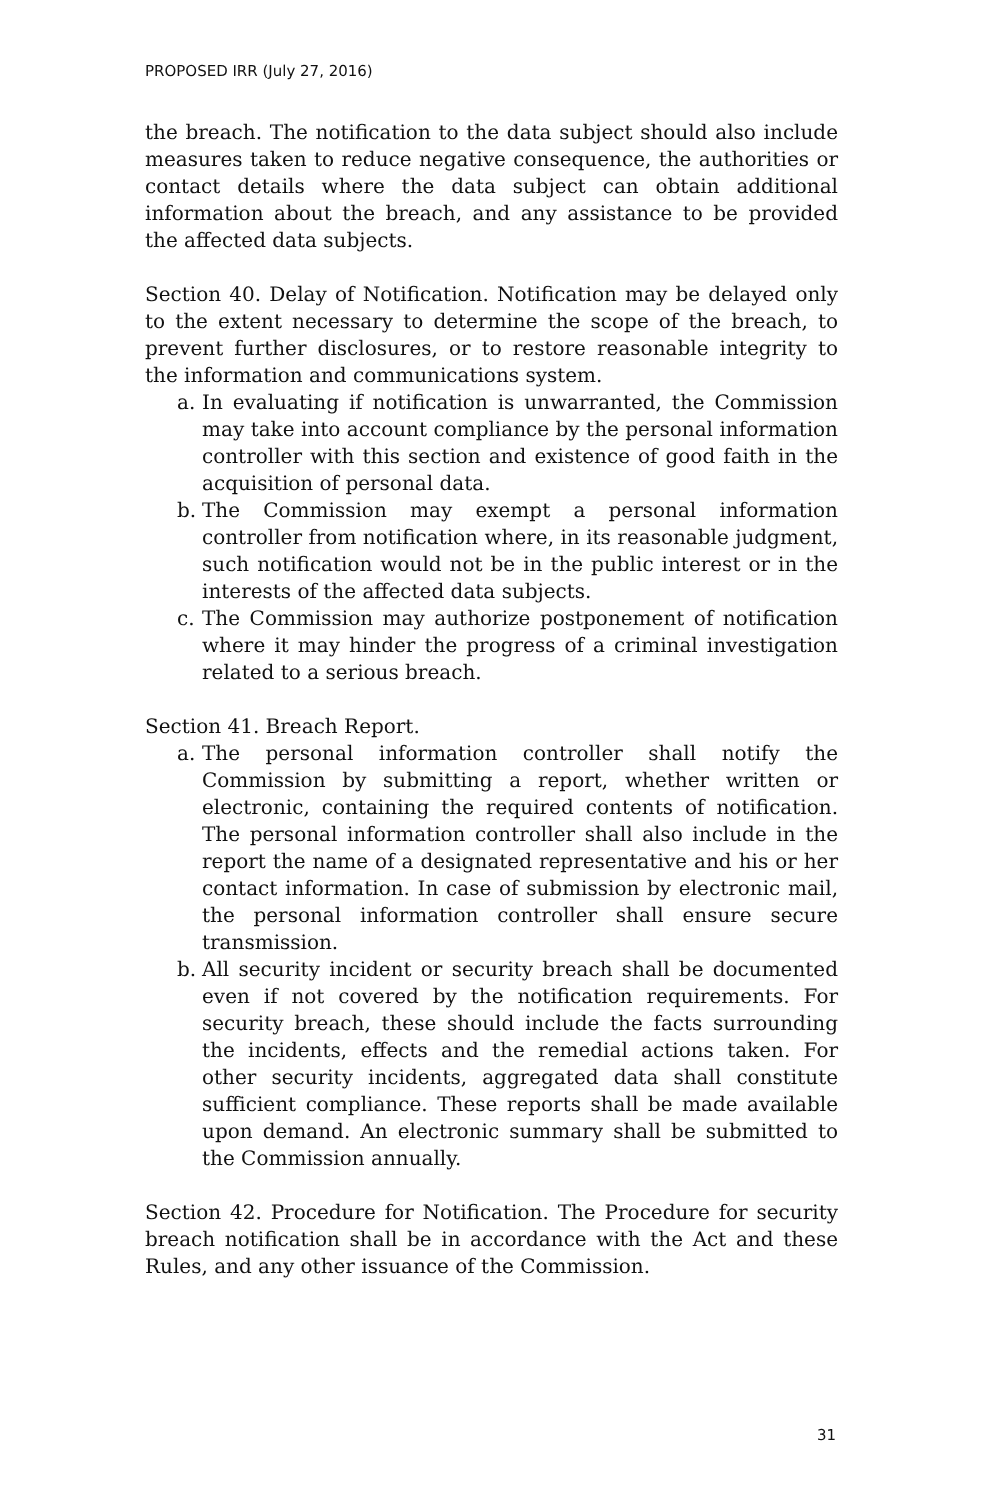PROPOSED IRR (July 27, 2016)
the breach. The notification to the data subject should also include measures taken to reduce negative consequence, the authorities or contact details where the data subject can obtain additional information about the breach, and any assistance to be provided the affected data subjects.
Section 40. Delay of Notification. Notification may be delayed only to the extent necessary to determine the scope of the breach, to prevent further disclosures, or to restore reasonable integrity to the information and communications system.
a. In evaluating if notification is unwarranted, the Commission may take into account compliance by the personal information controller with this section and existence of good faith in the acquisition of personal data.
b. The Commission may exempt a personal information controller from notification where, in its reasonable judgment, such notification would not be in the public interest or in the interests of the affected data subjects.
c. The Commission may authorize postponement of notification where it may hinder the progress of a criminal investigation related to a serious breach.
Section 41. Breach Report.
a. The personal information controller shall notify the Commission by submitting a report, whether written or electronic, containing the required contents of notification. The personal information controller shall also include in the report the name of a designated representative and his or her contact information. In case of submission by electronic mail, the personal information controller shall ensure secure transmission.
b. All security incident or security breach shall be documented even if not covered by the notification requirements. For security breach, these should include the facts surrounding the incidents, effects and the remedial actions taken. For other security incidents, aggregated data shall constitute sufficient compliance. These reports shall be made available upon demand. An electronic summary shall be submitted to the Commission annually.
Section 42. Procedure for Notification. The Procedure for security breach notification shall be in accordance with the Act and these Rules, and any other issuance of the Commission.
31